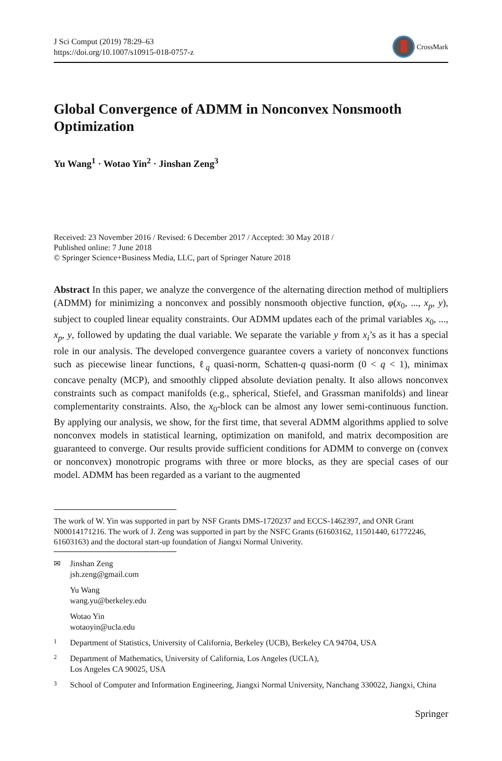J Sci Comput (2019) 78:29–63
https://doi.org/10.1007/s10915-018-0757-z
CrossMark
Global Convergence of ADMM in Nonconvex Nonsmooth Optimization
Yu Wang<sup>1</sup> · Wotao Yin<sup>2</sup> · Jinshan Zeng<sup>3</sup>
Received: 23 November 2016 / Revised: 6 December 2017 / Accepted: 30 May 2018 /
Published online: 7 June 2018
© Springer Science+Business Media, LLC, part of Springer Nature 2018
Abstract In this paper, we analyze the convergence of the alternating direction method of multipliers (ADMM) for minimizing a nonconvex and possibly nonsmooth objective function, φ(x<sub>0</sub>, ..., x<sub>p</sub>, y), subject to coupled linear equality constraints. Our ADMM updates each of the primal variables x<sub>0</sub>, ..., x<sub>p</sub>, y, followed by updating the dual variable. We separate the variable y from x<sub>i</sub>’s as it has a special role in our analysis. The developed convergence guarantee covers a variety of nonconvex functions such as piecewise linear functions, ℓ<sub>q</sub> quasi-norm, Schatten-q quasi-norm (0 < q < 1), minimax concave penalty (MCP), and smoothly clipped absolute deviation penalty. It also allows nonconvex constraints such as compact manifolds (e.g., spherical, Stiefel, and Grassman manifolds) and linear complementarity constraints. Also, the x<sub>0</sub>-block can be almost any lower semi-continuous function. By applying our analysis, we show, for the first time, that several ADMM algorithms applied to solve nonconvex models in statistical learning, optimization on manifold, and matrix decomposition are guaranteed to converge. Our results provide sufficient conditions for ADMM to converge on (convex or nonconvex) monotropic programs with three or more blocks, as they are special cases of our model. ADMM has been regarded as a variant to the augmented
The work of W. Yin was supported in part by NSF Grants DMS-1720237 and ECCS-1462397, and ONR Grant N00014171216. The work of J. Zeng was supported in part by the NSFC Grants (61603162, 11501440, 61772246, 61603163) and the doctoral start-up foundation of Jiangxi Normal Univerity.
✉ Jinshan Zeng
jsh.zeng@gmail.com
Yu Wang
wang.yu@berkeley.edu
Wotao Yin
wotaoyin@ucla.edu
<sup>1</sup> Department of Statistics, University of California, Berkeley (UCB), Berkeley CA 94704, USA
<sup>2</sup> Department of Mathematics, University of California, Los Angeles (UCLA),
Los Angeles CA 90025, USA
<sup>3</sup> School of Computer and Information Engineering, Jiangxi Normal University, Nanchang 330022, Jiangxi, China
Springer